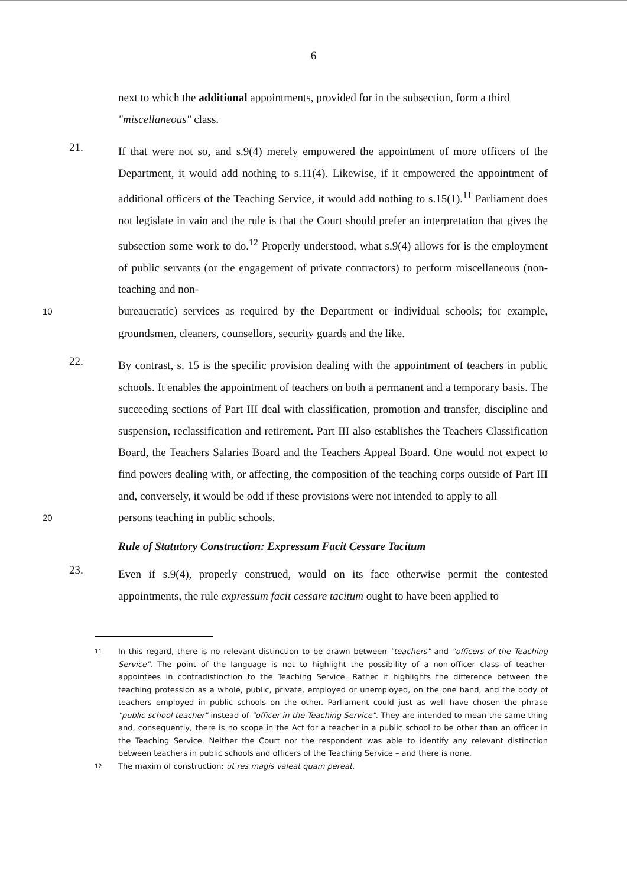6
next to which the additional appointments, provided for in the subsection, form a third "miscellaneous" class.
21.
If that were not so, and s.9(4) merely empowered the appointment of more officers of the Department, it would add nothing to s.11(4). Likewise, if it empowered the appointment of additional officers of the Teaching Service, it would add nothing to s.15(1).<sup>11</sup> Parliament does not legislate in vain and the rule is that the Court should prefer an interpretation that gives the subsection some work to do.<sup>12</sup> Properly understood, what s.9(4) allows for is the employment of public servants (or the engagement of private contractors) to perform miscellaneous (non-teaching and non-
10 bureaucratic) services as required by the Department or individual schools; for example, groundsmen, cleaners, counsellors, security guards and the like.
22.
By contrast, s. 15 is the specific provision dealing with the appointment of teachers in public schools. It enables the appointment of teachers on both a permanent and a temporary basis. The succeeding sections of Part III deal with classification, promotion and transfer, discipline and suspension, reclassification and retirement. Part III also establishes the Teachers Classification Board, the Teachers Salaries Board and the Teachers Appeal Board. One would not expect to find powers dealing with, or affecting, the composition of the teaching corps outside of Part III and, conversely, it would be odd if these provisions were not intended to apply to all
20 persons teaching in public schools.
Rule of Statutory Construction: Expressum Facit Cessare Tacitum
23.
Even if s.9(4), properly construed, would on its face otherwise permit the contested appointments, the rule expressum facit cessare tacitum ought to have been applied to
11 In this regard, there is no relevant distinction to be drawn between "teachers" and "officers of the Teaching Service". The point of the language is not to highlight the possibility of a non-officer class of teacher-appointees in contradistinction to the Teaching Service. Rather it highlights the difference between the teaching profession as a whole, public, private, employed or unemployed, on the one hand, and the body of teachers employed in public schools on the other. Parliament could just as well have chosen the phrase "public-school teacher" instead of "officer in the Teaching Service". They are intended to mean the same thing and, consequently, there is no scope in the Act for a teacher in a public school to be other than an officer in the Teaching Service. Neither the Court nor the respondent was able to identify any relevant distinction between teachers in public schools and officers of the Teaching Service – and there is none.
12 The maxim of construction: ut res magis valeat quam pereat.